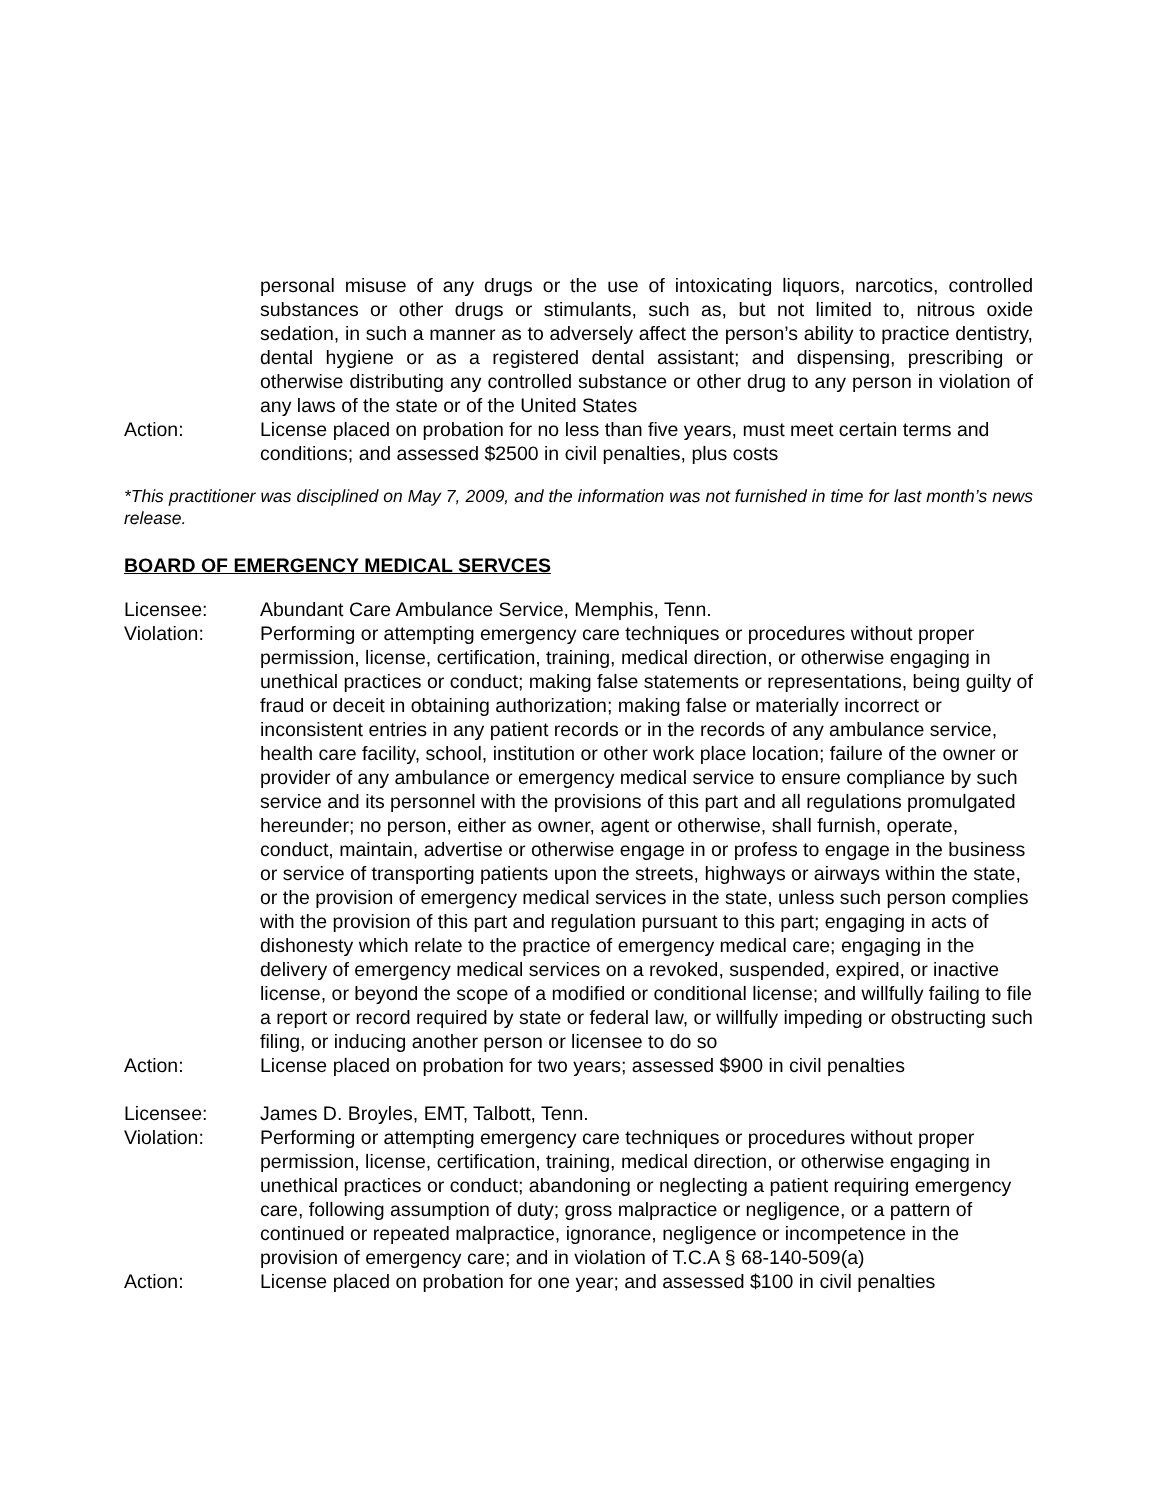personal misuse of any drugs or the use of intoxicating liquors, narcotics, controlled substances or other drugs or stimulants, such as, but not limited to, nitrous oxide sedation, in such a manner as to adversely affect the person’s ability to practice dentistry, dental hygiene or as a registered dental assistant; and dispensing, prescribing or otherwise distributing any controlled substance or other drug to any person in violation of any laws of the state or of the United States
Action: License placed on probation for no less than five years, must meet certain terms and conditions; and assessed $2500 in civil penalties, plus costs
*This practitioner was disciplined on May 7, 2009, and the information was not furnished in time for last month’s news release.
BOARD OF EMERGENCY MEDICAL SERVCES
Licensee: Abundant Care Ambulance Service, Memphis, Tenn.
Violation: Performing or attempting emergency care techniques or procedures without proper permission, license, certification, training, medical direction, or otherwise engaging in unethical practices or conduct; making false statements or representations, being guilty of fraud or deceit in obtaining authorization; making false or materially incorrect or inconsistent entries in any patient records or in the records of any ambulance service, health care facility, school, institution or other work place location; failure of the owner or provider of any ambulance or emergency medical service to ensure compliance by such service and its personnel with the provisions of this part and all regulations promulgated hereunder; no person, either as owner, agent or otherwise, shall furnish, operate, conduct, maintain, advertise or otherwise engage in or profess to engage in the business or service of transporting patients upon the streets, highways or airways within the state, or the provision of emergency medical services in the state, unless such person complies with the provision of this part and regulation pursuant to this part; engaging in acts of dishonesty which relate to the practice of emergency medical care; engaging in the delivery of emergency medical services on a revoked, suspended, expired, or inactive license, or beyond the scope of a modified or conditional license; and willfully failing to file a report or record required by state or federal law, or willfully impeding or obstructing such filing, or inducing another person or licensee to do so
Action: License placed on probation for two years; assessed $900 in civil penalties
Licensee: James D. Broyles, EMT, Talbott, Tenn.
Violation: Performing or attempting emergency care techniques or procedures without proper permission, license, certification, training, medical direction, or otherwise engaging in unethical practices or conduct; abandoning or neglecting a patient requiring emergency care, following assumption of duty; gross malpractice or negligence, or a pattern of continued or repeated malpractice, ignorance, negligence or incompetence in the provision of emergency care; and in violation of T.C.A § 68-140-509(a)
Action: License placed on probation for one year; and assessed $100 in civil penalties